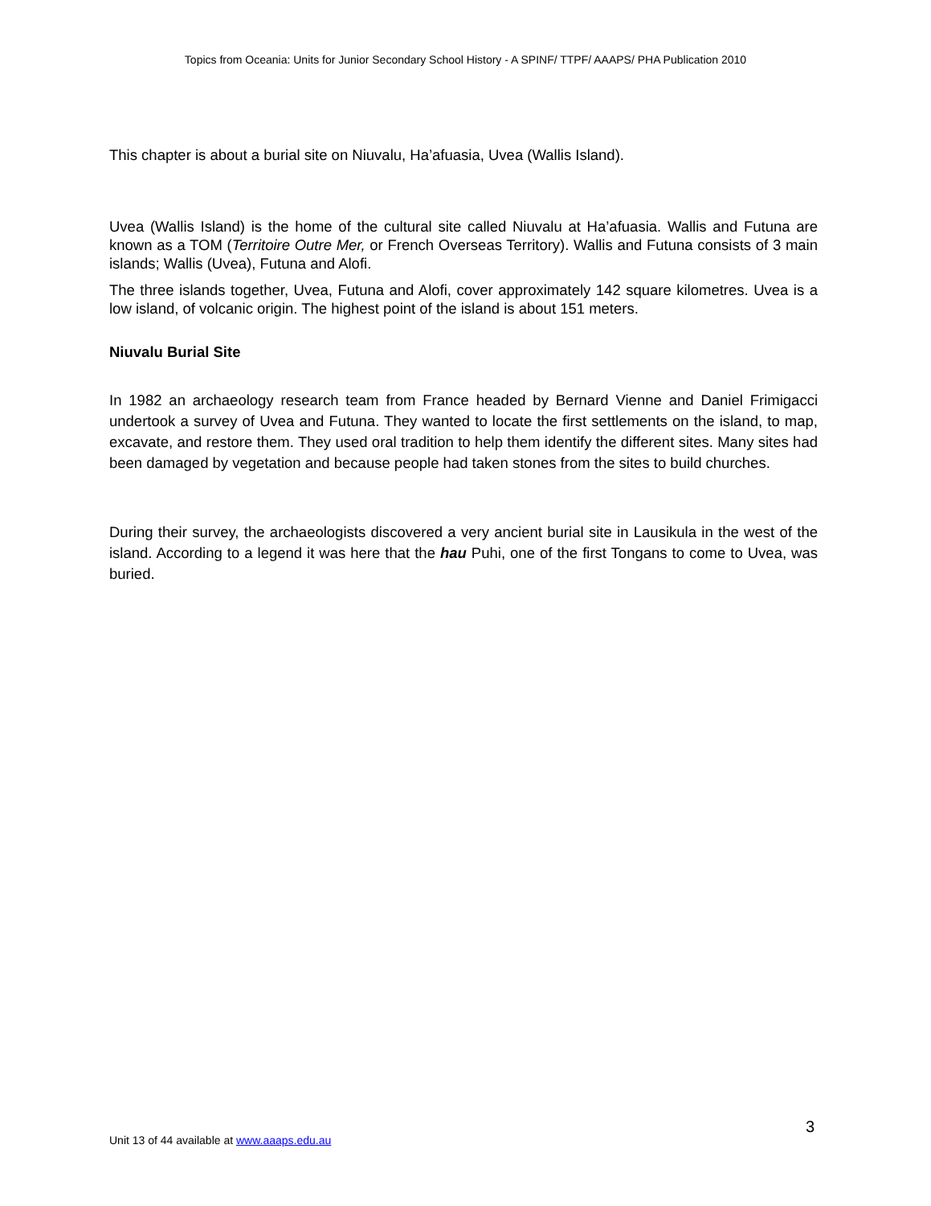Topics from Oceania: Units for Junior Secondary School History - A SPINF/ TTPF/ AAAPS/ PHA Publication 2010
This chapter is about a burial site on Niuvalu, Ha’afuasia, Uvea (Wallis Island).
Uvea (Wallis Island) is the home of the cultural site called Niuvalu at Ha’afuasia. Wallis and Futuna are known as a TOM (Territoire Outre Mer, or French Overseas Territory). Wallis and Futuna consists of 3 main islands; Wallis (Uvea), Futuna and Alofi.
The three islands together, Uvea, Futuna and Alofi, cover approximately 142 square kilometres. Uvea is a low island, of volcanic origin. The highest point of the island is about 151 meters.
Niuvalu Burial Site
In 1982 an archaeology research team from France headed by Bernard Vienne and Daniel Frimigacci undertook a survey of Uvea and Futuna. They wanted to locate the first settlements on the island, to map, excavate, and restore them. They used oral tradition to help them identify the different sites. Many sites had been damaged by vegetation and because people had taken stones from the sites to build churches.
During their survey, the archaeologists discovered a very ancient burial site in Lausikula in the west of the island. According to a legend it was here that the hau Puhi, one of the first Tongans to come to Uvea, was buried.
3
Unit 13 of 44 available at www.aaaps.edu.au